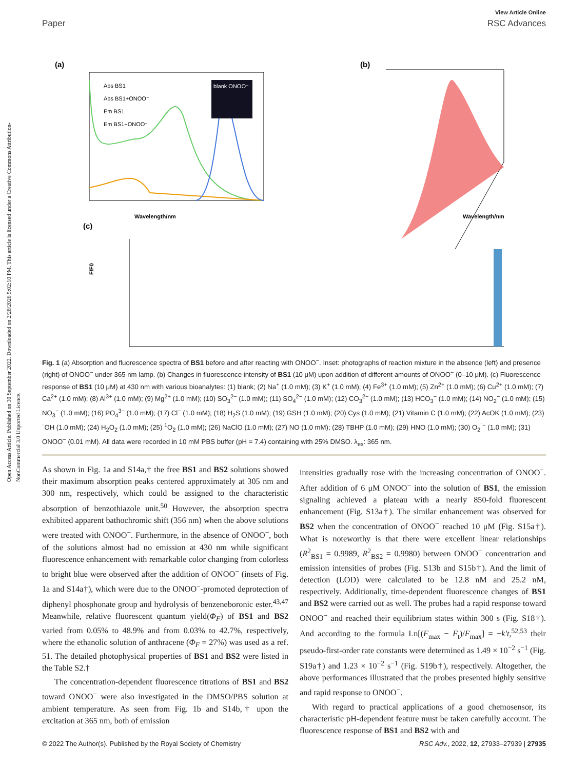Open Access Article. Published on 30 September 2022. Downloaded on 2/28/2026 5:02:10 PM. This article is licensed under a Creative Commons Attribution-NonCommercial 3.0 Unported Licence.
View Article Online
Paper RSC Advances
(a)
Abs BS1
Abs BS1+ONOO⁻
Em BS1
Em BS1+ONOO⁻
blank ONOO⁻
Wavelength/nm
(b)
Wavelength/nm
(c)
F/F0
Fig. 1 (a) Absorption and fluorescence spectra of BS1 before and after reacting with ONOO<sup>−</sup>. Inset: photographs of reaction mixture in the absence (left) and presence (right) of ONOO<sup>−</sup> under 365 nm lamp. (b) Changes in fluorescence intensity of BS1 (10 μM) upon addition of different amounts of ONOO<sup>−</sup> (0–10 μM). (c) Fluorescence response of BS1 (10 μM) at 430 nm with various bioanalytes: (1) blank; (2) Na<sup>+</sup> (1.0 mM); (3) K<sup>+</sup> (1.0 mM); (4) Fe<sup>3+</sup> (1.0 mM); (5) Zn<sup>2+</sup> (1.0 mM); (6) Cu<sup>2+</sup> (1.0 mM); (7) Ca<sup>2+</sup> (1.0 mM); (8) Al<sup>3+</sup> (1.0 mM); (9) Mg<sup>2+</sup> (1.0 mM); (10) SO<sub>3</sub><sup>2−</sup> (1.0 mM); (11) SO<sub>4</sub><sup>2−</sup> (1.0 mM); (12) CO<sub>3</sub><sup>2−</sup> (1.0 mM); (13) HCO<sub>3</sub><sup>−</sup> (1.0 mM); (14) NO<sub>2</sub><sup>−</sup> (1.0 mM); (15) NO<sub>3</sub><sup>−</sup> (1.0 mM); (16) PO<sub>4</sub><sup>3−</sup> (1.0 mM); (17) Cl<sup>−</sup> (1.0 mM); (18) H<sub>2</sub>S (1.0 mM); (19) GSH (1.0 mM); (20) Cys (1.0 mM); (21) Vitamin C (1.0 mM); (22) AcOK (1.0 mM); (23) ˙OH (1.0 mM); (24) H<sub>2</sub>O<sub>2</sub> (1.0 mM); (25) <sup>1</sup>O<sub>2</sub> (1.0 mM); (26) NaClO (1.0 mM); (27) NO (1.0 mM); (28) TBHP (1.0 mM); (29) HNO (1.0 mM); (30) O<sub>2</sub><sup>˙−</sup> (1.0 mM); (31) ONOO<sup>−</sup> (0.01 mM). All data were recorded in 10 mM PBS buffer (pH = 7.4) containing with 25% DMSO. λ<sub>ex</sub>: 365 nm.
As shown in Fig. 1a and S14a,† the free BS1 and BS2 solutions showed their maximum absorption peaks centered approximately at 305 nm and 300 nm, respectively, which could be assigned to the characteristic absorption of benzothiazole unit.<sup>50</sup> However, the absorption spectra exhibited apparent bathochromic shift (356 nm) when the above solutions were treated with ONOO<sup>−</sup>. Furthermore, in the absence of ONOO<sup>−</sup>, both of the solutions almost had no emission at 430 nm while significant fluorescence enhancement with remarkable color changing from colorless to bright blue were observed after the addition of ONOO<sup>−</sup> (insets of Fig. 1a and S14a†), which were due to the ONOO<sup>−</sup>-promoted deprotection of diphenyl phosphonate group and hydrolysis of benzeneboronic ester.<sup>43,47</sup> Meanwhile, relative fluorescent quantum yield(Φ<sub>F</sub>) of BS1 and BS2 varied from 0.05% to 48.9% and from 0.03% to 42.7%, respectively, where the ethanolic solution of anthracene (Φ<sub>F</sub> = 27%) was used as a ref. 51. The detailed photophysical properties of BS1 and BS2 were listed in the Table S2.†
The concentration-dependent fluorescence titrations of BS1 and BS2 toward ONOO<sup>−</sup> were also investigated in the DMSO/PBS solution at ambient temperature. As seen from Fig. 1b and S14b,† upon the excitation at 365 nm, both of emission
intensities gradually rose with the increasing concentration of ONOO<sup>−</sup>. After addition of 6 μM ONOO<sup>−</sup> into the solution of BS1, the emission signaling achieved a plateau with a nearly 850-fold fluorescent enhancement (Fig. S13a†). The similar enhancement was observed for BS2 when the concentration of ONOO<sup>−</sup> reached 10 μM (Fig. S15a†). What is noteworthy is that there were excellent linear relationships (R<sup>2</sup><sub>BS1</sub> = 0.9989, R<sup>2</sup><sub>BS2</sub> = 0.9980) between ONOO<sup>−</sup> concentration and emission intensities of probes (Fig. S13b and S15b†). And the limit of detection (LOD) were calculated to be 12.8 nM and 25.2 nM, respectively. Additionally, time-dependent fluorescence changes of BS1 and BS2 were carried out as well. The probes had a rapid response toward ONOO<sup>−</sup> and reached their equilibrium states within 300 s (Fig. S18†). And according to the formula Ln[(F<sub>max</sub> − F<sub>t</sub>)/F<sub>max</sub>] = −k′t,<sup>52,53</sup> their pseudo-first-order rate constants were determined as 1.49 × 10<sup>−2</sup> s<sup>−1</sup> (Fig. S19a†) and 1.23 × 10<sup>−2</sup> s<sup>−1</sup> (Fig. S19b†), respectively. Altogether, the above performances illustrated that the probes presented highly sensitive and rapid response to ONOO<sup>−</sup>.
With regard to practical applications of a good chemosensor, its characteristic pH-dependent feature must be taken carefully account. The fluorescence response of BS1 and BS2 with and
© 2022 The Author(s). Published by the Royal Society of Chemistry RSC Adv., 2022, 12, 27933–27939 | 27935